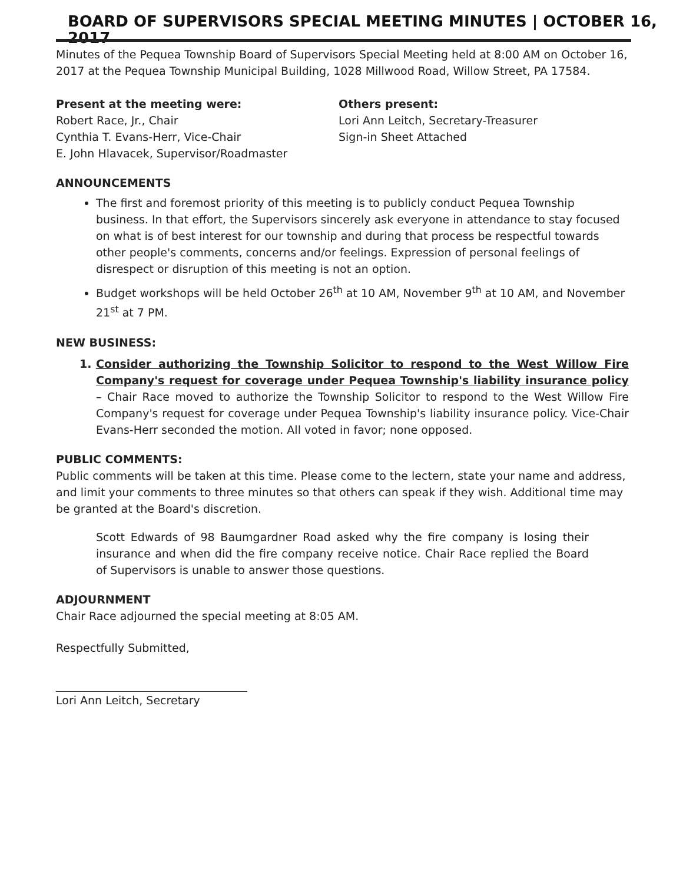BOARD OF SUPERVISORS SPECIAL MEETING MINUTES | OCTOBER 16, 2017
Minutes of the Pequea Township Board of Supervisors Special Meeting held at 8:00 AM on October 16, 2017 at the Pequea Township Municipal Building, 1028 Millwood Road, Willow Street, PA 17584.
Present at the meeting were:
Robert Race, Jr., Chair
Cynthia T. Evans-Herr, Vice-Chair
E. John Hlavacek, Supervisor/Roadmaster
Others present:
Lori Ann Leitch, Secretary-Treasurer
Sign-in Sheet Attached
ANNOUNCEMENTS
The first and foremost priority of this meeting is to publicly conduct Pequea Township business. In that effort, the Supervisors sincerely ask everyone in attendance to stay focused on what is of best interest for our township and during that process be respectful towards other people's comments, concerns and/or feelings. Expression of personal feelings of disrespect or disruption of this meeting is not an option.
Budget workshops will be held October 26<sup>th</sup> at 10 AM, November 9<sup>th</sup> at 10 AM, and November 21<sup>st</sup> at 7 PM.
NEW BUSINESS:
1. Consider authorizing the Township Solicitor to respond to the West Willow Fire Company's request for coverage under Pequea Township's liability insurance policy – Chair Race moved to authorize the Township Solicitor to respond to the West Willow Fire Company's request for coverage under Pequea Township's liability insurance policy. Vice-Chair Evans-Herr seconded the motion. All voted in favor; none opposed.
PUBLIC COMMENTS:
Public comments will be taken at this time. Please come to the lectern, state your name and address, and limit your comments to three minutes so that others can speak if they wish. Additional time may be granted at the Board's discretion.
Scott Edwards of 98 Baumgardner Road asked why the fire company is losing their insurance and when did the fire company receive notice. Chair Race replied the Board of Supervisors is unable to answer those questions.
ADJOURNMENT
Chair Race adjourned the special meeting at 8:05 AM.
Respectfully Submitted,
Lori Ann Leitch, Secretary